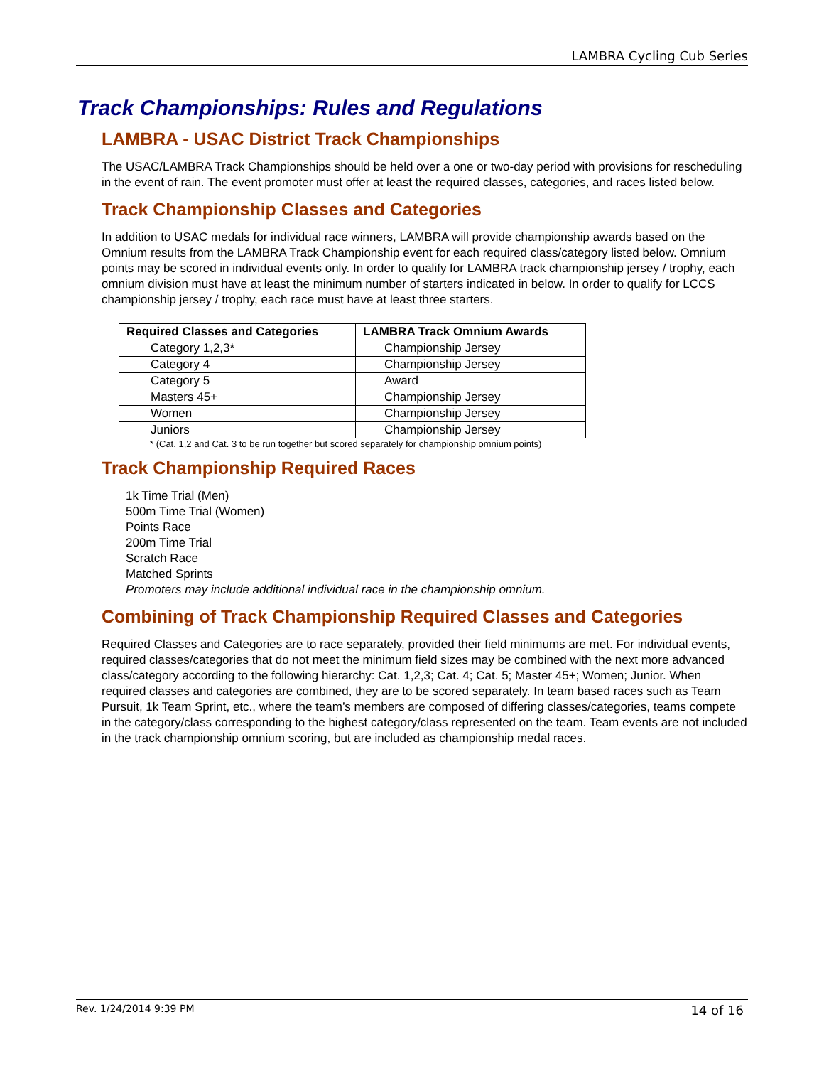LAMBRA Cycling Cub Series
Track Championships: Rules and Regulations
LAMBRA - USAC District Track Championships
The USAC/LAMBRA Track Championships should be held over a one or two-day period with provisions for rescheduling in the event of rain. The event promoter must offer at least the required classes, categories, and races listed below.
Track Championship Classes and Categories
In addition to USAC medals for individual race winners, LAMBRA will provide championship awards based on the Omnium results from the LAMBRA Track Championship event for each required class/category listed below. Omnium points may be scored in individual events only. In order to qualify for LAMBRA track championship jersey / trophy, each omnium division must have at least the minimum number of starters indicated in below. In order to qualify for LCCS championship jersey / trophy, each race must have at least three starters.
| Required Classes and Categories | LAMBRA Track Omnium Awards |
| --- | --- |
| Category 1,2,3* | Championship Jersey |
| Category 4 | Championship Jersey |
| Category 5 | Award |
| Masters 45+ | Championship Jersey |
| Women | Championship Jersey |
| Juniors | Championship Jersey |
* (Cat. 1,2 and Cat. 3 to be run together but scored separately for championship omnium points)
Track Championship Required Races
1k Time Trial (Men)
500m Time Trial (Women)
Points Race
200m Time Trial
Scratch Race
Matched Sprints
Promoters may include additional individual race in the championship omnium.
Combining of Track Championship Required Classes and Categories
Required Classes and Categories are to race separately, provided their field minimums are met. For individual events, required classes/categories that do not meet the minimum field sizes may be combined with the next more advanced class/category according to the following hierarchy: Cat. 1,2,3; Cat. 4; Cat. 5; Master 45+; Women; Junior. When required classes and categories are combined, they are to be scored separately. In team based races such as Team Pursuit, 1k Team Sprint, etc., where the team’s members are composed of differing classes/categories, teams compete in the category/class corresponding to the highest category/class represented on the team. Team events are not included in the track championship omnium scoring, but are included as championship medal races.
Rev. 1/24/2014 9:39 PM 14 of 16